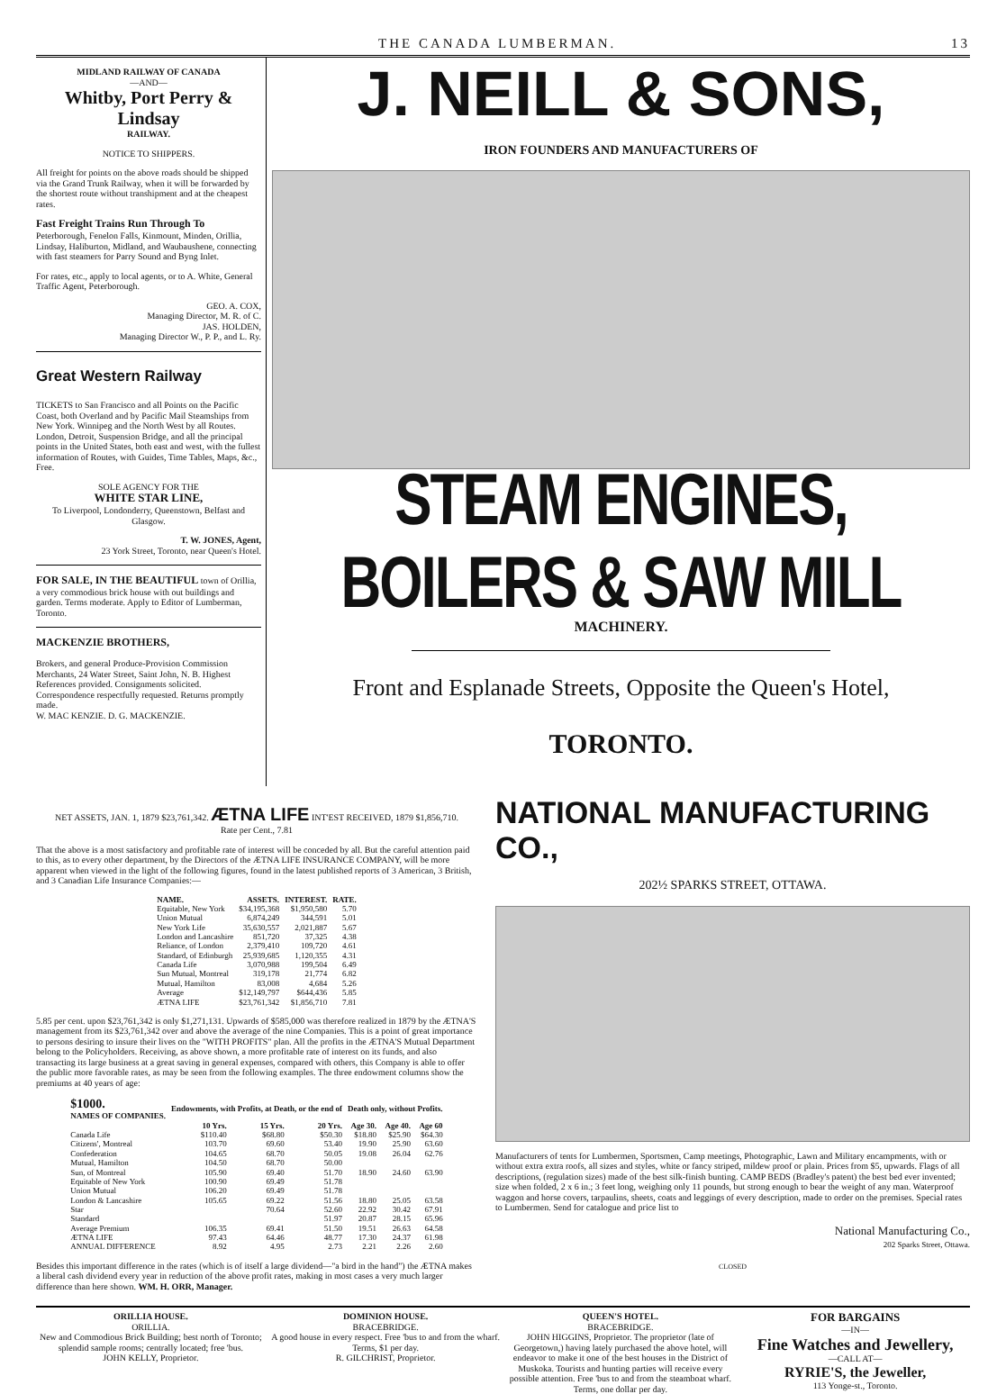THE CANADA LUMBERMAN. 13
MIDLAND RAILWAY OF CANADA
—AND—
Whitby, Port Perry & Lindsay
RAILWAY.
NOTICE TO SHIPPERS.
All freight for points on the above roads should be shipped via the Grand Trunk Railway, when it will be forwarded by the shortest route without transhipment and at the cheapest rates.
Fast Freight Trains Run Through To
Peterborough, Fenelon Falls, Kinmount, Minden, Orillia, Lindsay, Haliburton, Midland, and Waubaushene, connecting with fast steamers for Parry Sound and Byng Inlet.
For rates, etc., apply to local agents, or to A. White, General Traffic Agent, Peterborough.
GEO. A. COX,
Managing Director, M. R. of C.
JAS. HOLDEN,
Managing Director W., P. P., and L. Ry.
Great Western Railway
TICKETS to San Francisco and all Points on the Pacific Coast, both Overland and by Pacific Mail Steamships from New York. Winnipeg and the North West by all Routes. London, Detroit, Suspension Bridge, and all the principal points in the United States, both east and west, with the fullest information of Routes, with Guides, Time Tables, Maps, &c., Free.
SOLE AGENCY FOR THE
WHITE STAR LINE,
To Liverpool, Londonderry, Queenstown, Belfast and Glasgow.
T. W. JONES, Agent,
23 York Street, Toronto, near Queen's Hotel.
FOR SALE, IN THE BEAUTIFUL town of Orillia, a very commodious brick house with out buildings and garden. Terms moderate. Apply to Editor of Lumberman, Toronto.
MACKENZIE BROTHERS,
Brokers, and general Produce-Provision Commission Merchants, 24 Water Street, Saint John, N. B. Highest References provided. Consignments solicited. Correspondence respectfully requested. Returns promptly made.
W. MAC KENZIE. D. G. MACKENZIE.
J. NEILL & SONS,
IRON FOUNDERS AND MANUFACTURERS OF
STEAM ENGINES, BOILERS & SAW MILL
MACHINERY.
Front and Esplanade Streets, Opposite the Queen's Hotel,
TORONTO.
NET ASSETS, JAN. 1, 1879 $23,761,342. ÆTNA LIFE INT'EST RECEIVED, 1879 $1,856,710.
Rate per Cent., 7.81
That the above is a most satisfactory and profitable rate of interest will be conceded by all. But the careful attention paid to this, as to every other department, by the Directors of the ÆTNA LIFE INSURANCE COMPANY, will be more apparent when viewed in the light of the following figures, found in the latest published reports of 3 American, 3 British, and 3 Canadian Life Insurance Companies:—
| NAME. | ASSETS. | INTEREST. | RATE. |
| --- | --- | --- | --- |
| Equitable, New York | $34,195,368 | $1,950,580 | 5.70 |
| Union Mutual | 6,874,249 | 344,591 | 5.01 |
| New York Life | 35,630,557 | 2,021,887 | 5.67 |
| London and Lancashire | 851,720 | 37,325 | 4.38 |
| Reliance, of London | 2,379,410 | 109,720 | 4.61 |
| Standard, of Edinburgh | 25,939,685 | 1,120,355 | 4.31 |
| Canada Life | 3,070,988 | 199,504 | 6.49 |
| Sun Mutual, Montreal | 319,178 | 21,774 | 6.82 |
| Mutual, Hamilton | 83,008 | 4,684 | 5.26 |
| Average | $12,149,797 | $644,436 | 5.85 |
| ÆTNA LIFE | $23,761,342 | $1,856,710 | 7.81 |
5.85 per cent. upon $23,761,342 is only $1,271,131. Upwards of $585,000 was therefore realized in 1879 by the ÆTNA'S management from its $23,761,342 over and above the average of the nine Companies. This is a point of great importance to persons desiring to insure their lives on the "WITH PROFITS" plan. All the profits in the ÆTNA'S Mutual Department belong to the Policyholders. Receiving, as above shown, a more profitable rate of interest on its funds, and also transacting its large business at a great saving in general expenses, compared with others, this Company is able to offer the public more favorable rates, as may be seen from the following examples. The three endowment columns show the premiums at 40 years of age:
| $1000. NAMES OF COMPANIES. | Endowments, with Profits, at Death, or the end of | | | Death only, without Profits. | | |
| --- | --- | --- | --- | --- | --- | --- |
| | 10 Yrs. | 15 Yrs. | 20 Yrs. | Age 30. | Age 40. | Age 60 |
| Canada Life | $110.40 | $68.80 | $50.30 | $18.80 | $25.90 | $64.30 |
| Citizens', Montreal | 103.70 | 69.60 | 53.40 | 19.90 | 25.90 | 63.60 |
| Confederation | 104.65 | 68.70 | 50.05 | 19.08 | 26.04 | 62.76 |
| Mutual, Hamilton | 104.50 | 68.70 | 50.00 | | | |
| Sun, of Montreal | 105.90 | 69.40 | 51.70 | 18.90 | 24.60 | 63.90 |
| Equitable of New York | 100.90 | 69.49 | 51.78 | | | |
| Union Mutual | 106.20 | 69.49 | 51.78 | | | |
| London & Lancashire | 105.65 | 69.22 | 51.56 | 18.80 | 25.05 | 63.58 |
| Star | | 70.64 | 52.60 | 22.92 | 30.42 | 67.91 |
| Standard | | | 51.97 | 20.87 | 28.15 | 65.96 |
| Average Premium | 106.35 | 69.41 | 51.50 | 19.51 | 26.63 | 64.58 |
| ÆTNA LIFE | 97.43 | 64.46 | 48.77 | 17.30 | 24.37 | 61.98 |
| ANNUAL DIFFERENCE | 8.92 | 4.95 | 2.73 | 2.21 | 2.26 | 2.60 |
Besides this important difference in the rates (which is of itself a large dividend—"a bird in the hand") the ÆTNA makes a liberal cash dividend every year in reduction of the above profit rates, making in most cases a very much larger difference than here shown. WM. H. ORR, Manager.
NATIONAL MANUFACTURING CO.,
202½ SPARKS STREET, OTTAWA.
Manufacturers of tents for Lumbermen, Sportsmen, Camp meetings, Photographic, Lawn and Military encampments, with or without extra extra roofs, all sizes and styles, white or fancy striped, mildew proof or plain. Prices from $5, upwards. Flags of all descriptions, (regulation sizes) made of the best silk-finish bunting. CAMP BEDS (Bradley's patent) the best bed ever invented; size when folded, 2 x 6 in.; 3 feet long, weighing only 11 pounds, but strong enough to bear the weight of any man. Waterproof waggon and horse covers, tarpaulins, sheets, coats and leggings of every description, made to order on the premises. Special rates to Lumbermen. Send for catalogue and price list to
National Manufacturing Co.,
202 Sparks Street, Ottawa.
CLOSED
ORILLIA HOUSE.
ORILLIA.
New and Commodious Brick Building; best north of Toronto; splendid sample rooms; centrally located; free 'bus.
JOHN KELLY, Proprietor.
DOMINION HOUSE.
BRACEBRIDGE.
A good house in every respect. Free 'bus to and from the wharf. Terms, $1 per day.
R. GILCHRIST, Proprietor.
QUEEN'S HOTEL.
BRACEBRIDGE.
JOHN HIGGINS, Proprietor. The proprietor (late of Georgetown,) having lately purchased the above hotel, will endeavor to make it one of the best houses in the District of Muskoka. Tourists and hunting parties will receive every possible attention. Free 'bus to and from the steamboat wharf. Terms, one dollar per day.
FOR BARGAINS
—IN—
Fine Watches and Jewellery,
—CALL AT—
RYRIE'S, the Jeweller,
113 Yonge-st., Toronto.